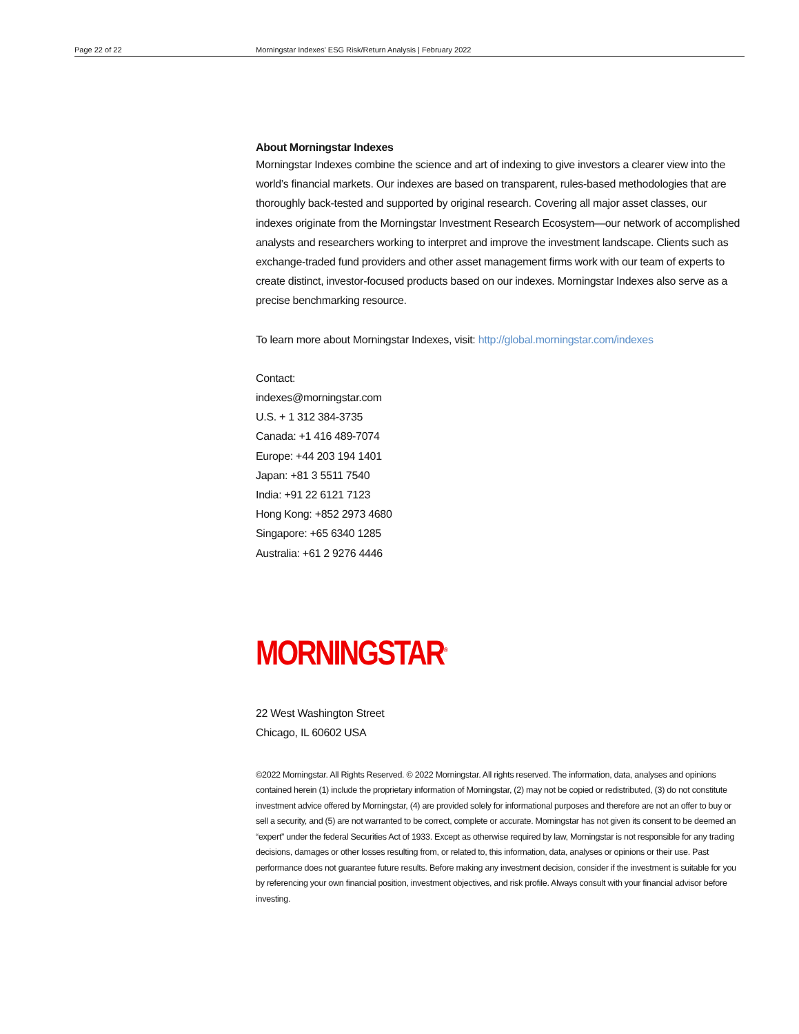Page 22 of 22 Morningstar Indexes' ESG Risk/Return Analysis | February 2022
About Morningstar Indexes
Morningstar Indexes combine the science and art of indexing to give investors a clearer view into the world’s financial markets. Our indexes are based on transparent, rules-based methodologies that are thoroughly back-tested and supported by original research. Covering all major asset classes, our indexes originate from the Morningstar Investment Research Ecosystem—our network of accomplished analysts and researchers working to interpret and improve the investment landscape. Clients such as exchange-traded fund providers and other asset management firms work with our team of experts to create distinct, investor-focused products based on our indexes. Morningstar Indexes also serve as a precise benchmarking resource.
To learn more about Morningstar Indexes, visit: http://global.morningstar.com/indexes
Contact:
indexes@morningstar.com
U.S. + 1 312 384-3735
Canada: +1 416 489-7074
Europe: +44 203 194 1401
Japan: +81 3 5511 7540
India: +91 22 6121 7123
Hong Kong: +852 2973 4680
Singapore: +65 6340 1285
Australia: +61 2 9276 4446
MORNINGSTAR<sup>®</sup>
22 West Washington Street
Chicago, IL 60602 USA
©2022 Morningstar. All Rights Reserved. © 2022 Morningstar. All rights reserved. The information, data, analyses and opinions contained herein (1) include the proprietary information of Morningstar, (2) may not be copied or redistributed, (3) do not constitute investment advice offered by Morningstar, (4) are provided solely for informational purposes and therefore are not an offer to buy or sell a security, and (5) are not warranted to be correct, complete or accurate. Morningstar has not given its consent to be deemed an “expert” under the federal Securities Act of 1933. Except as otherwise required by law, Morningstar is not responsible for any trading decisions, damages or other losses resulting from, or related to, this information, data, analyses or opinions or their use. Past performance does not guarantee future results. Before making any investment decision, consider if the investment is suitable for you by referencing your own financial position, investment objectives, and risk profile. Always consult with your financial advisor before investing.